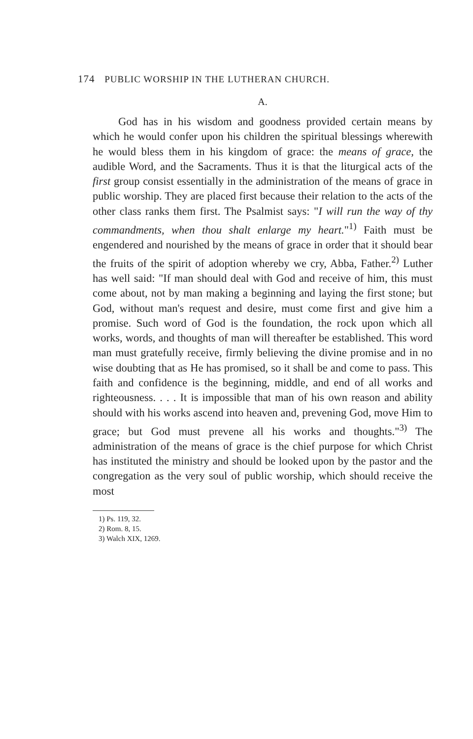174 PUBLIC WORSHIP IN THE LUTHERAN CHURCH.
A.
God has in his wisdom and goodness provided certain means by which he would confer upon his children the spiritual blessings wherewith he would bless them in his kingdom of grace: the means of grace, the audible Word, and the Sacraments. Thus it is that the liturgical acts of the first group consist essentially in the administration of the means of grace in public worship. They are placed first because their relation to the acts of the other class ranks them first. The Psalmist says: "I will run the way of thy commandments, when thou shalt enlarge my heart."<sup>1)</sup> Faith must be engendered and nourished by the means of grace in order that it should bear the fruits of the spirit of adoption whereby we cry, Abba, Father.<sup>2)</sup> Luther has well said: "If man should deal with God and receive of him, this must come about, not by man making a beginning and laying the first stone; but God, without man's request and desire, must come first and give him a promise. Such word of God is the foundation, the rock upon which all works, words, and thoughts of man will thereafter be established. This word man must gratefully receive, firmly believing the divine promise and in no wise doubting that as He has promised, so it shall be and come to pass. This faith and confidence is the beginning, middle, and end of all works and righteousness. . . . It is impossible that man of his own reason and ability should with his works ascend into heaven and, prevening God, move Him to grace; but God must prevene all his works and thoughts."<sup>3)</sup> The administration of the means of grace is the chief purpose for which Christ has instituted the ministry and should be looked upon by the pastor and the congregation as the very soul of public worship, which should receive the most
1) Ps. 119, 32.
2) Rom. 8, 15.
3) Walch XIX, 1269.